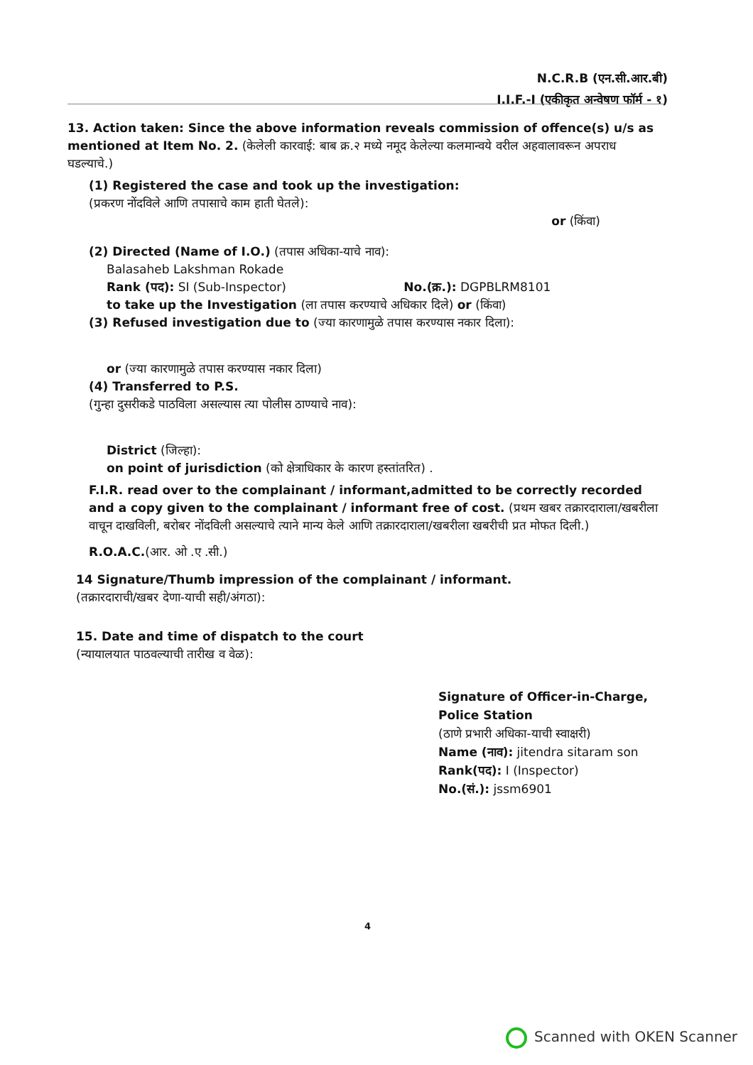N.C.R.B (एन.सी.आर.बी)
I.I.F.-I (एकीकृत अन्वेषण फॉर्म - १)
13. Action taken: Since the above information reveals commission of offence(s) u/s as mentioned at Item No. 2. (केलेली कारवाई: बाब क्र.२ मध्ये नमूद केलेल्या कलमान्वये वरील अहवालावरून अपराध घडल्याचे.)
(1) Registered the case and took up the investigation:
(प्रकरण नोंदविले आणि तपासाचे काम हाती घेतले):
or (किंवा)
(2) Directed (Name of I.O.) (तपास अधिका-याचे नाव):
Balasaheb Lakshman Rokade
Rank (पद): SI (Sub-Inspector) No.(क्र.): DGPBLRM8101
to take up the Investigation (ला तपास करण्याचे अधिकार दिले) or (किंवा)
(3) Refused investigation due to (ज्या कारणामुळे तपास करण्यास नकार दिला):
or (ज्या कारणामुळे तपास करण्यास नकार दिला)
(4) Transferred to P.S.
(गुन्हा दुसरीकडे पाठविला असल्यास त्या पोलीस ठाण्याचे नाव):
District (जिल्हा):
on point of jurisdiction (को क्षेत्राधिकार के कारण हस्तांतरित) .
F.I.R. read over to the complainant / informant,admitted to be correctly recorded and a copy given to the complainant / informant free of cost. (प्रथम खबर तक्रारदाराला/खबरीला वाचून दाखविली, बरोबर नोंदविली असल्याचे त्याने मान्य केले आणि तक्रारदाराला/खबरीला खबरीची प्रत मोफत दिली.)
R.O.A.C.(आर. ओ .ए .सी.)
14 Signature/Thumb impression of the complainant / informant.
(तक्रारदाराची/खबर देणा-याची सही/अंगठा):
15. Date and time of dispatch to the court
(न्यायालयात पाठवल्याची तारीख व वेळ):
Signature of Officer-in-Charge,
Police Station
(ठाणे प्रभारी अधिका-याची स्वाक्षरी)
Name (नाव): jitendra sitaram son
Rank(पद): I (Inspector)
No.(सं.): jssm6901
4
Scanned with OKEN Scanner